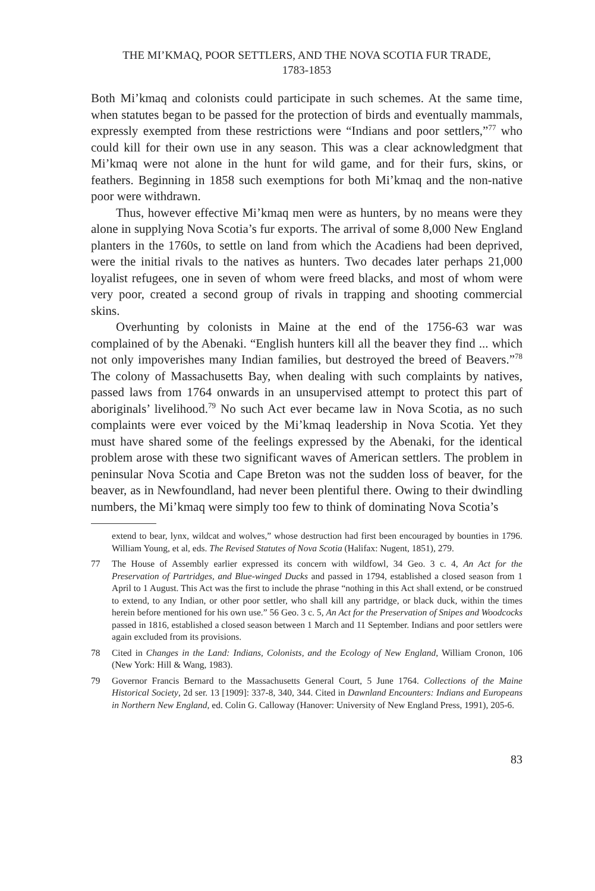THE MI’KMAQ, POOR SETTLERS, AND THE NOVA SCOTIA FUR TRADE,
1783-1853
Both Mi’kmaq and colonists could participate in such schemes. At the same time, when statutes began to be passed for the protection of birds and eventually mammals, expressly exempted from these restrictions were “Indians and poor settlers,”<sup>77</sup> who could kill for their own use in any season. This was a clear acknowledgment that Mi’kmaq were not alone in the hunt for wild game, and for their furs, skins, or feathers. Beginning in 1858 such exemptions for both Mi’kmaq and the non-native poor were withdrawn.
Thus, however effective Mi’kmaq men were as hunters, by no means were they alone in supplying Nova Scotia’s fur exports. The arrival of some 8,000 New England planters in the 1760s, to settle on land from which the Acadiens had been deprived, were the initial rivals to the natives as hunters. Two decades later perhaps 21,000 loyalist refugees, one in seven of whom were freed blacks, and most of whom were very poor, created a second group of rivals in trapping and shooting commercial skins.
Overhunting by colonists in Maine at the end of the 1756-63 war was complained of by the Abenaki. “English hunters kill all the beaver they find ... which not only impoverishes many Indian families, but destroyed the breed of Beavers.”<sup>78</sup> The colony of Massachusetts Bay, when dealing with such complaints by natives, passed laws from 1764 onwards in an unsupervised attempt to protect this part of aboriginals’ livelihood.<sup>79</sup> No such Act ever became law in Nova Scotia, as no such complaints were ever voiced by the Mi’kmaq leadership in Nova Scotia. Yet they must have shared some of the feelings expressed by the Abenaki, for the identical problem arose with these two significant waves of American settlers. The problem in peninsular Nova Scotia and Cape Breton was not the sudden loss of beaver, for the beaver, as in Newfoundland, had never been plentiful there. Owing to their dwindling numbers, the Mi’kmaq were simply too few to think of dominating Nova Scotia’s
extend to bear, lynx, wildcat and wolves,” whose destruction had first been encouraged by bounties in 1796. William Young, et al, eds. The Revised Statutes of Nova Scotia (Halifax: Nugent, 1851), 279.
77 The House of Assembly earlier expressed its concern with wildfowl, 34 Geo. 3 c. 4, An Act for the Preservation of Partridges, and Blue-winged Ducks and passed in 1794, established a closed season from 1 April to 1 August. This Act was the first to include the phrase “nothing in this Act shall extend, or be construed to extend, to any Indian, or other poor settler, who shall kill any partridge, or black duck, within the times herein before mentioned for his own use.” 56 Geo. 3 c. 5, An Act for the Preservation of Snipes and Woodcocks passed in 1816, established a closed season between 1 March and 11 September. Indians and poor settlers were again excluded from its provisions.
78 Cited in Changes in the Land: Indians, Colonists, and the Ecology of New England, William Cronon, 106 (New York: Hill & Wang, 1983).
79 Governor Francis Bernard to the Massachusetts General Court, 5 June 1764. Collections of the Maine Historical Society, 2d ser. 13 [1909]: 337-8, 340, 344. Cited in Dawnland Encounters: Indians and Europeans in Northern New England, ed. Colin G. Calloway (Hanover: University of New England Press, 1991), 205-6.
83